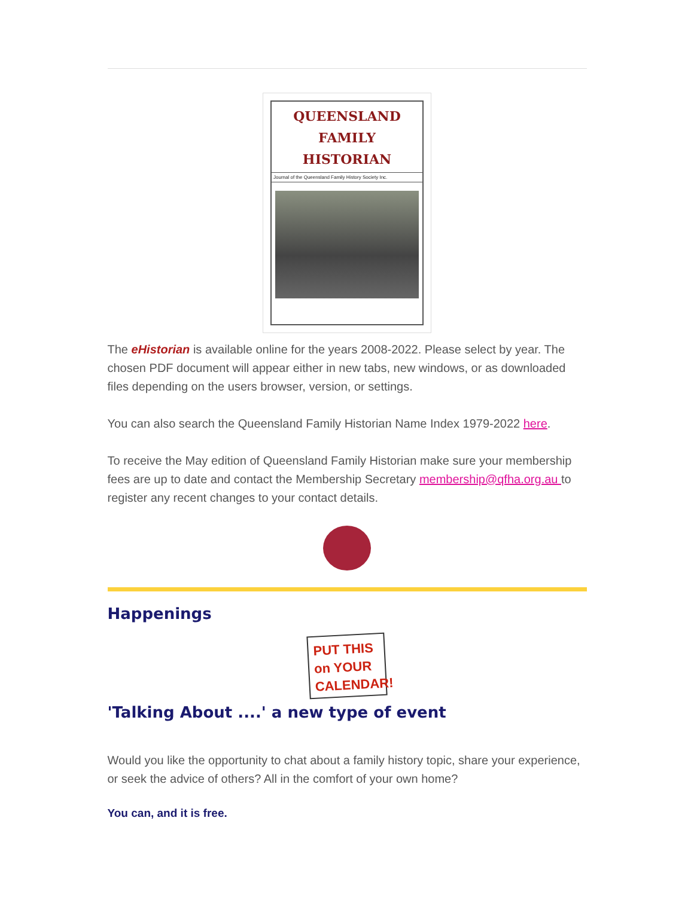QUEENSLAND
FAMILY HISTORIAN
Journal of the Queensland Family History Society Inc.
The eHistorian is available online for the years 2008-2022. Please select by year. The chosen PDF document will appear either in new tabs, new windows, or as downloaded files depending on the users browser, version, or settings.
You can also search the Queensland Family Historian Name Index 1979-2022 here.
To receive the May edition of Queensland Family Historian make sure your membership fees are up to date and contact the Membership Secretary membership@qfha.org.au to register any recent changes to your contact details.
Happenings
PUT THIS on YOUR CALENDAR!
'Talking About ....' a new type of event
Would you like the opportunity to chat about a family history topic, share your experience, or seek the advice of others? All in the comfort of your own home?
You can, and it is free.